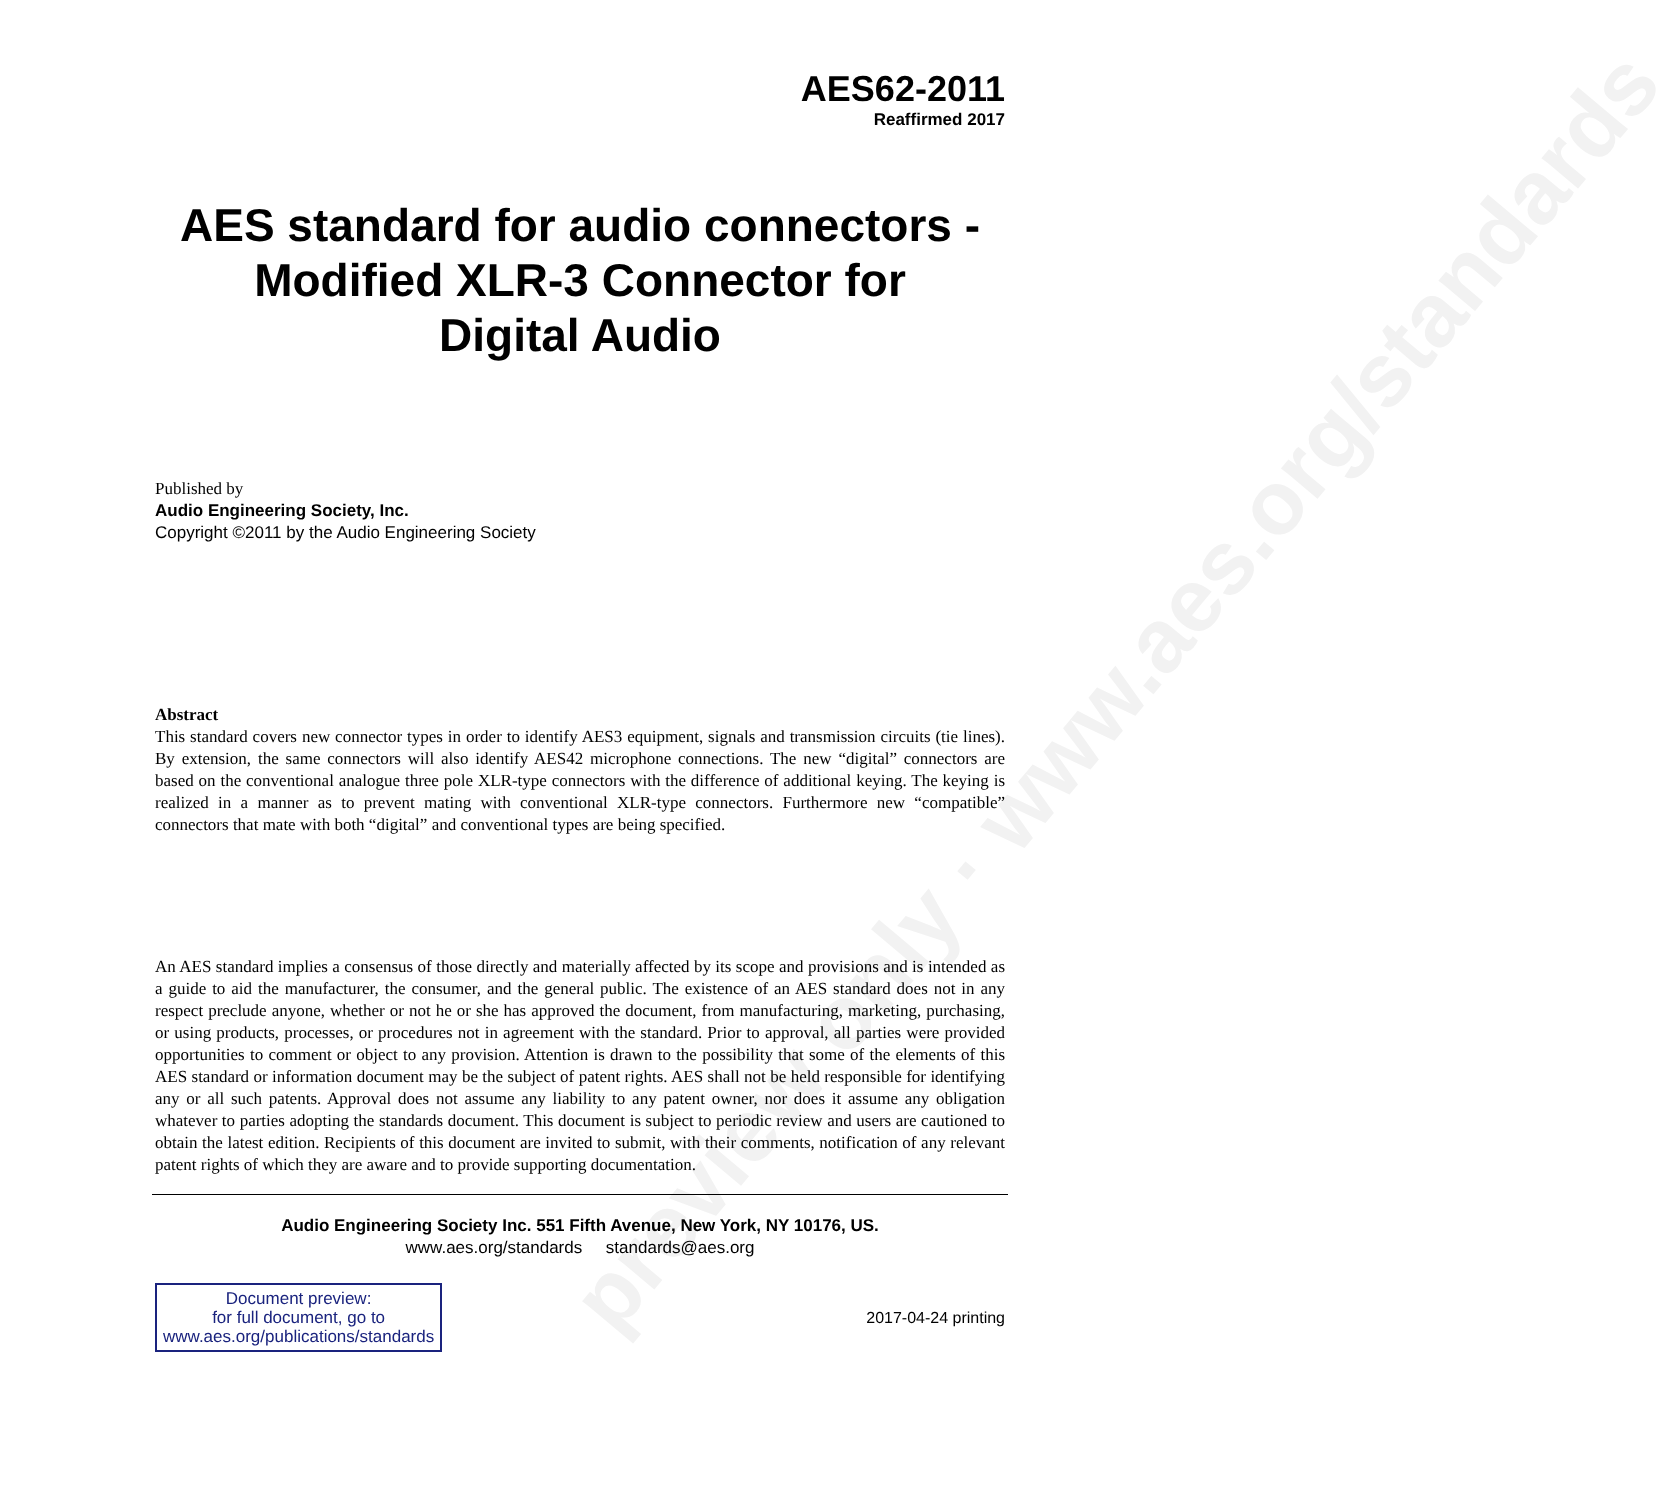preview only · www.aes.org/standards
AES62-2011
Reaffirmed 2017
AES standard for audio connectors -
Modified XLR-3 Connector for
Digital Audio
Published by
Audio Engineering Society, Inc.
Copyright ©2011 by the Audio Engineering Society
Abstract
This standard covers new connector types in order to identify AES3 equipment, signals and transmission circuits (tie lines). By extension, the same connectors will also identify AES42 microphone connections. The new “digital” connectors are based on the conventional analogue three pole XLR-type connectors with the difference of additional keying. The keying is realized in a manner as to prevent mating with conventional XLR-type connectors. Furthermore new “compatible” connectors that mate with both “digital” and conventional types are being specified.
An AES standard implies a consensus of those directly and materially affected by its scope and provisions and is intended as a guide to aid the manufacturer, the consumer, and the general public. The existence of an AES standard does not in any respect preclude anyone, whether or not he or she has approved the document, from manufacturing, marketing, purchasing, or using products, processes, or procedures not in agreement with the standard. Prior to approval, all parties were provided opportunities to comment or object to any provision. Attention is drawn to the possibility that some of the elements of this AES standard or information document may be the subject of patent rights. AES shall not be held responsible for identifying any or all such patents. Approval does not assume any liability to any patent owner, nor does it assume any obligation whatever to parties adopting the standards document. This document is subject to periodic review and users are cautioned to obtain the latest edition. Recipients of this document are invited to submit, with their comments, notification of any relevant patent rights of which they are aware and to provide supporting documentation.
Audio Engineering Society Inc. 551 Fifth Avenue, New York, NY 10176, US.
www.aes.org/standards standards@aes.org
Document preview:
for full document, go to
www.aes.org/publications/standards
2017-04-24 printing